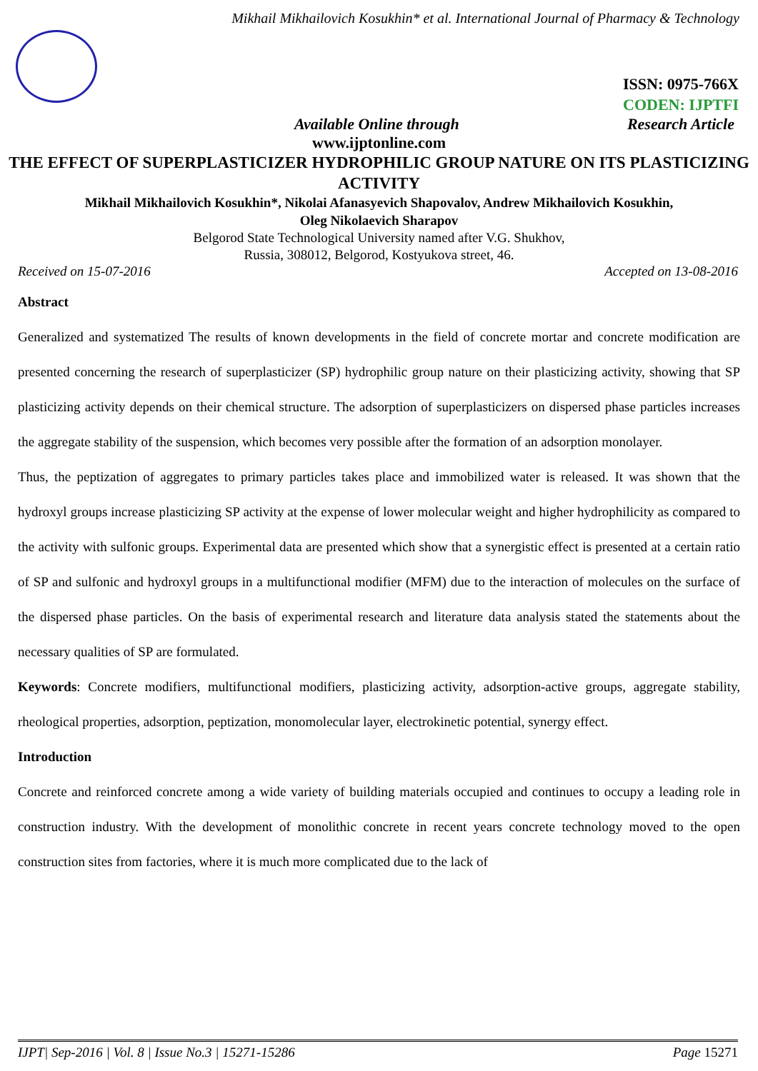Mikhail Mikhailovich Kosukhin* et al. International Journal of Pharmacy & Technology
ISSN: 0975-766X
CODEN: IJPTFI
Available Online through Research Article
www.ijptonline.com
THE EFFECT OF SUPERPLASTICIZER HYDROPHILIC GROUP NATURE ON ITS PLASTICIZING ACTIVITY
Mikhail Mikhailovich Kosukhin*, Nikolai Afanasyevich Shapovalov, Andrew Mikhailovich Kosukhin,
Oleg Nikolaevich Sharapov
Belgorod State Technological University named after V.G. Shukhov,
Russia, 308012, Belgorod, Kostyukova street, 46.
Received on 15-07-2016 Accepted on 13-08-2016
Abstract
Generalized and systematized The results of known developments in the field of concrete mortar and concrete modification are presented concerning the research of superplasticizer (SP) hydrophilic group nature on their plasticizing activity, showing that SP plasticizing activity depends on their chemical structure. The adsorption of superplasticizers on dispersed phase particles increases the aggregate stability of the suspension, which becomes very possible after the formation of an adsorption monolayer.
Thus, the peptization of aggregates to primary particles takes place and immobilized water is released. It was shown that the hydroxyl groups increase plasticizing SP activity at the expense of lower molecular weight and higher hydrophilicity as compared to the activity with sulfonic groups. Experimental data are presented which show that a synergistic effect is presented at a certain ratio of SP and sulfonic and hydroxyl groups in a multifunctional modifier (MFM) due to the interaction of molecules on the surface of the dispersed phase particles. On the basis of experimental research and literature data analysis stated the statements about the necessary qualities of SP are formulated.
Keywords: Concrete modifiers, multifunctional modifiers, plasticizing activity, adsorption-active groups, aggregate stability, rheological properties, adsorption, peptization, monomolecular layer, electrokinetic potential, synergy effect.
Introduction
Concrete and reinforced concrete among a wide variety of building materials occupied and continues to occupy a leading role in construction industry. With the development of monolithic concrete in recent years concrete technology moved to the open construction sites from factories, where it is much more complicated due to the lack of
IJPT| Sep-2016 | Vol. 8 | Issue No.3 | 15271-15286 Page 15271